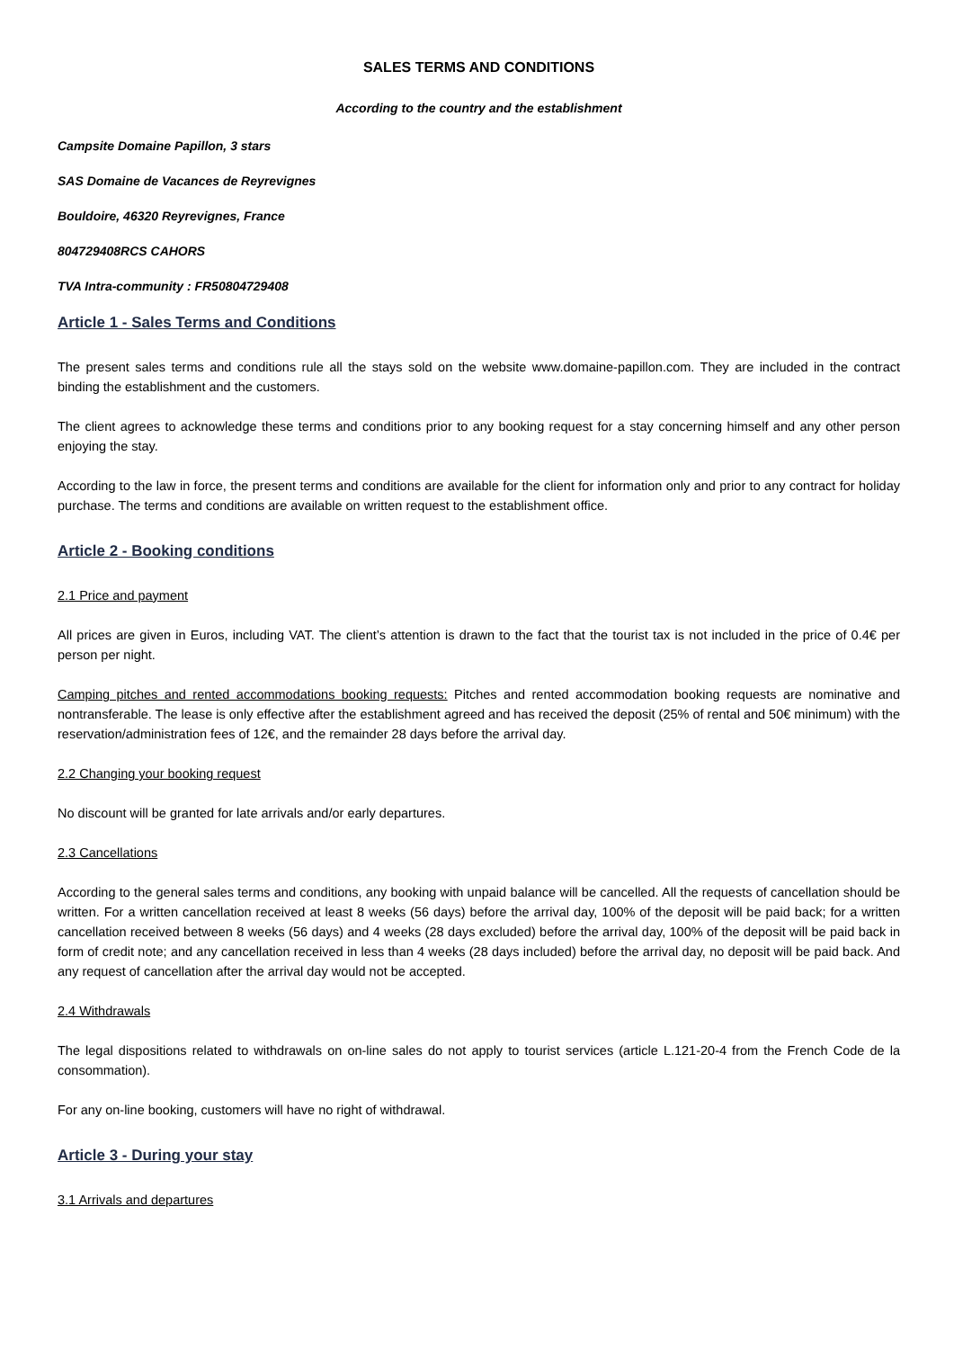SALES TERMS AND CONDITIONS
According to the country and the establishment
Campsite Domaine Papillon, 3 stars
SAS Domaine de Vacances de Reyrevignes
Bouldoire, 46320 Reyrevignes, France
804729408RCS CAHORS
TVA Intra-community : FR50804729408
Article 1 - Sales Terms and Conditions
The present sales terms and conditions rule all the stays sold on the website www.domaine-papillon.com. They are included in the contract binding the establishment and the customers.
The client agrees to acknowledge these terms and conditions prior to any booking request for a stay concerning himself and any other person enjoying the stay.
According to the law in force, the present terms and conditions are available for the client for information only and prior to any contract for holiday purchase. The terms and conditions are available on written request to the establishment office.
Article 2 - Booking conditions
2.1 Price and payment
All prices are given in Euros, including VAT. The client’s attention is drawn to the fact that the tourist tax is not included in the price of 0.4€ per person per night.
Camping pitches and rented accommodations booking requests: Pitches and rented accommodation booking requests are nominative and nontransferable. The lease is only effective after the establishment agreed and has received the deposit (25% of rental and 50€ minimum) with the reservation/administration fees of 12€, and the remainder 28 days before the arrival day.
2.2 Changing your booking request
No discount will be granted for late arrivals and/or early departures.
2.3 Cancellations
According to the general sales terms and conditions, any booking with unpaid balance will be cancelled. All the requests of cancellation should be written. For a written cancellation received at least 8 weeks (56 days) before the arrival day, 100% of the deposit will be paid back; for a written cancellation received between 8 weeks (56 days) and 4 weeks (28 days excluded) before the arrival day, 100% of the deposit will be paid back in form of credit note; and any cancellation received in less than 4 weeks (28 days included) before the arrival day, no deposit will be paid back. And any request of cancellation after the arrival day would not be accepted.
2.4 Withdrawals
The legal dispositions related to withdrawals on on-line sales do not apply to tourist services (article L.121-20-4 from the French Code de la consommation).
For any on-line booking, customers will have no right of withdrawal.
Article 3 - During your stay
3.1 Arrivals and departures